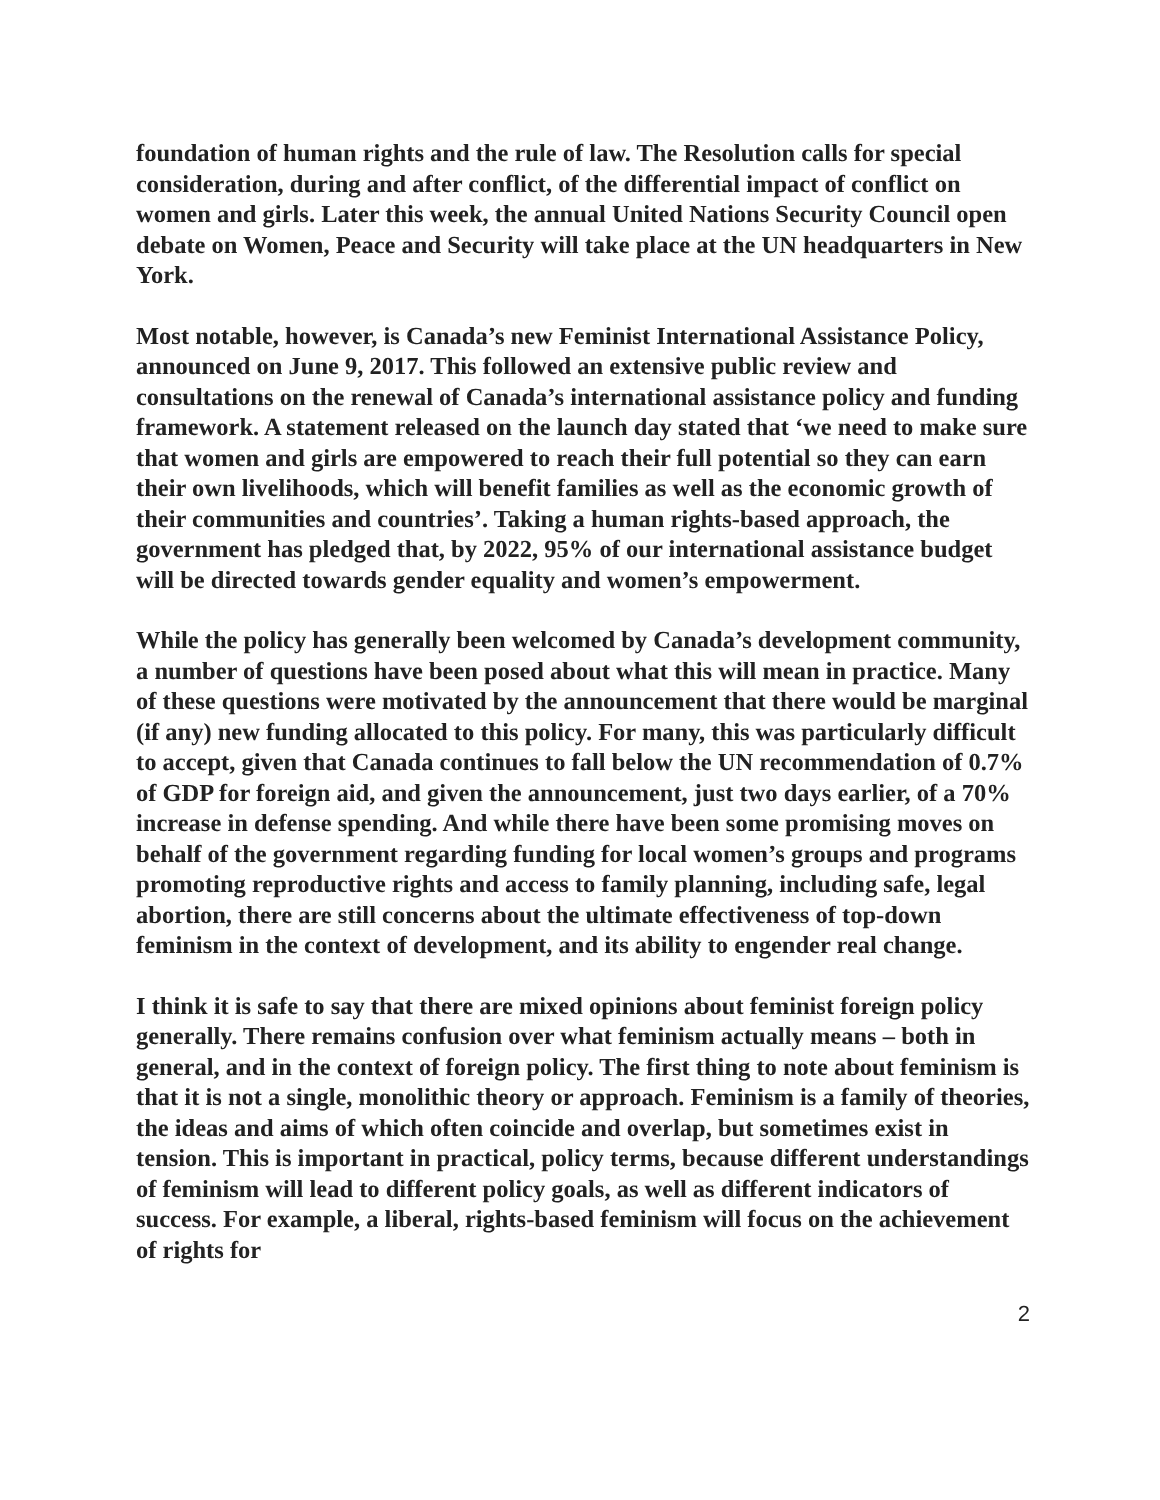foundation of human rights and the rule of law. The Resolution calls for special consideration, during and after conflict, of the differential impact of conflict on women and girls. Later this week, the annual United Nations Security Council open debate on Women, Peace and Security will take place at the UN headquarters in New York.
Most notable, however, is Canada’s new Feminist International Assistance Policy, announced on June 9, 2017. This followed an extensive public review and consultations on the renewal of Canada’s international assistance policy and funding framework. A statement released on the launch day stated that ‘we need to make sure that women and girls are empowered to reach their full potential so they can earn their own livelihoods, which will benefit families as well as the economic growth of their communities and countries’. Taking a human rights-based approach, the government has pledged that, by 2022, 95% of our international assistance budget will be directed towards gender equality and women’s empowerment.
While the policy has generally been welcomed by Canada’s development community, a number of questions have been posed about what this will mean in practice. Many of these questions were motivated by the announcement that there would be marginal (if any) new funding allocated to this policy. For many, this was particularly difficult to accept, given that Canada continues to fall below the UN recommendation of 0.7% of GDP for foreign aid, and given the announcement, just two days earlier, of a 70% increase in defense spending. And while there have been some promising moves on behalf of the government regarding funding for local women’s groups and programs promoting reproductive rights and access to family planning, including safe, legal abortion, there are still concerns about the ultimate effectiveness of top-down feminism in the context of development, and its ability to engender real change.
I think it is safe to say that there are mixed opinions about feminist foreign policy generally. There remains confusion over what feminism actually means – both in general, and in the context of foreign policy. The first thing to note about feminism is that it is not a single, monolithic theory or approach. Feminism is a family of theories, the ideas and aims of which often coincide and overlap, but sometimes exist in tension. This is important in practical, policy terms, because different understandings of feminism will lead to different policy goals, as well as different indicators of success. For example, a liberal, rights-based feminism will focus on the achievement of rights for
2